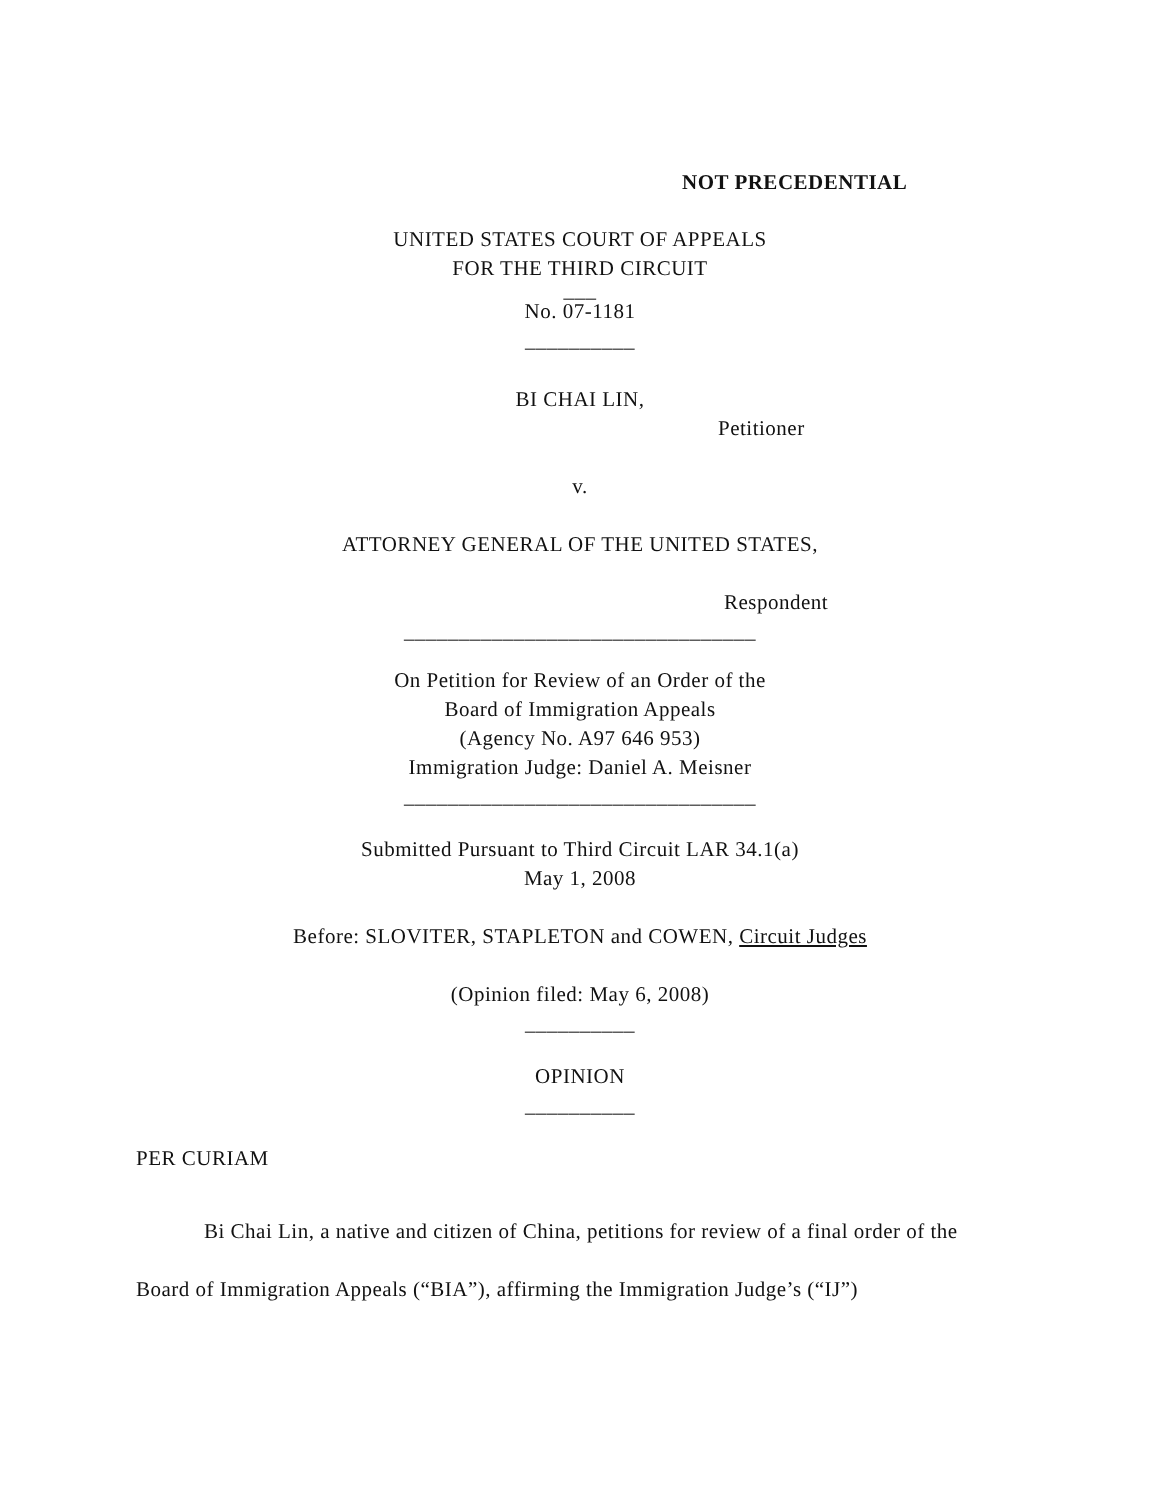NOT PRECEDENTIAL
UNITED STATES COURT OF APPEALS
FOR THE THIRD CIRCUIT
___
No. 07-1181
__________
BI CHAI LIN,
Petitioner
v.
ATTORNEY GENERAL OF THE UNITED STATES,
Respondent
________________________________
On Petition for Review of an Order of the
Board of Immigration Appeals
(Agency No. A97 646 953)
Immigration Judge: Daniel A. Meisner
________________________________
Submitted Pursuant to Third Circuit LAR 34.1(a)
May 1, 2008
Before: SLOVITER, STAPLETON and COWEN, Circuit Judges
(Opinion filed: May 6, 2008)
__________
OPINION
__________
PER CURIAM
Bi Chai Lin, a native and citizen of China, petitions for review of a final order of the Board of Immigration Appeals (“BIA”), affirming the Immigration Judge’s (“IJ”)